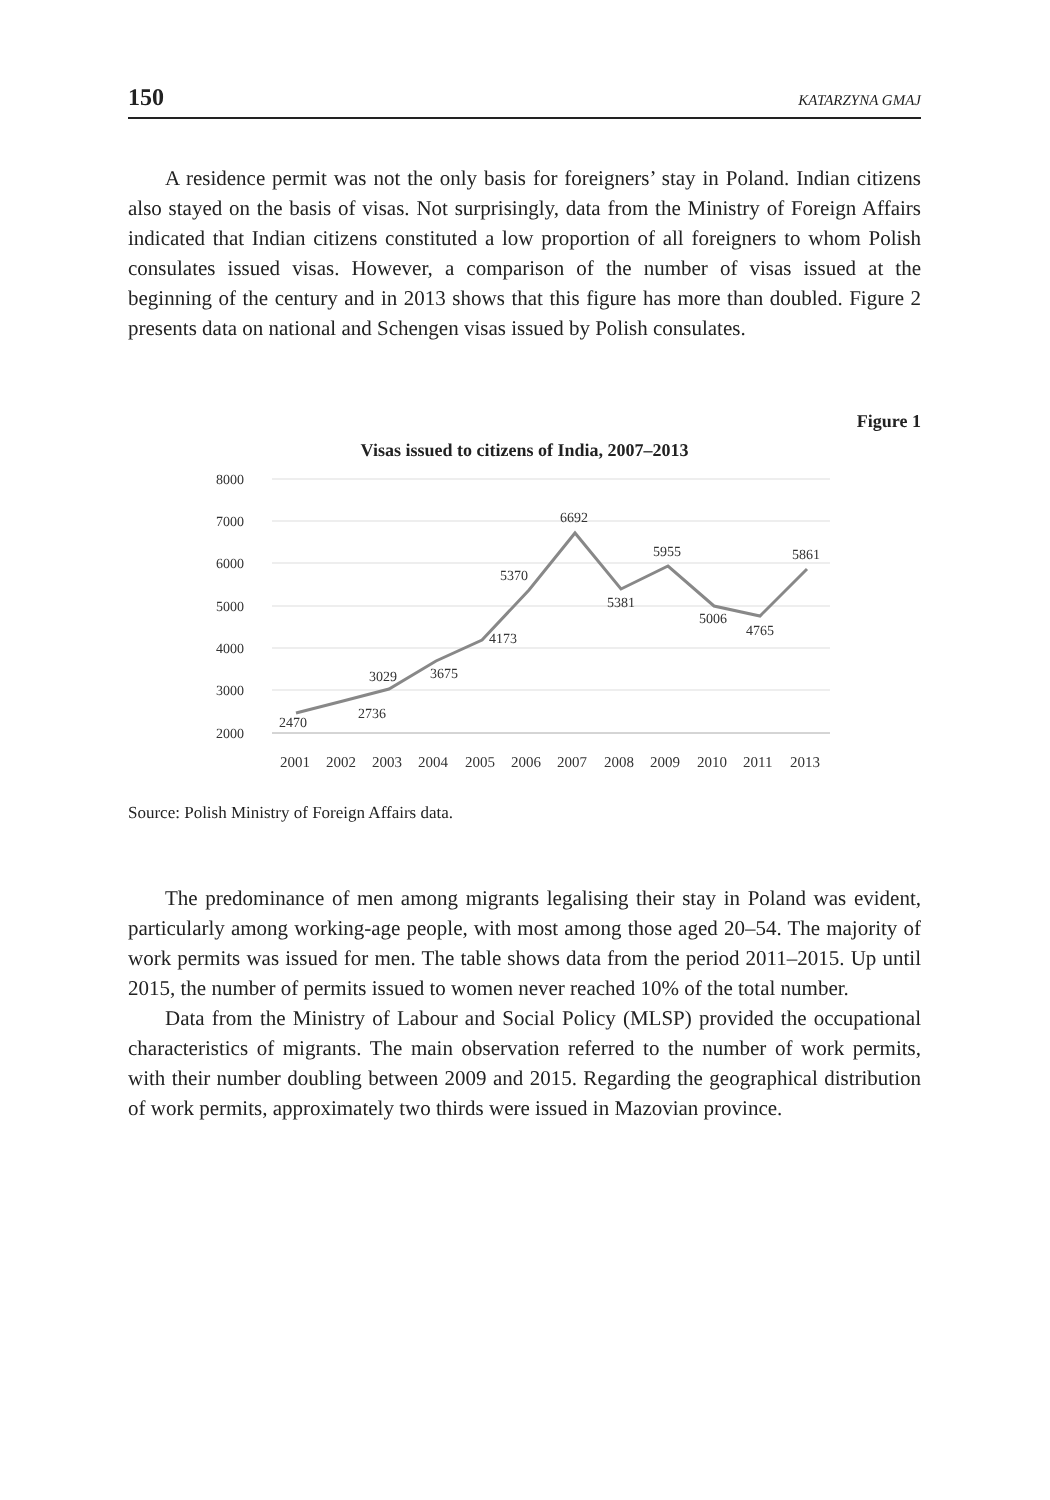150 KATARZYNA GMAJ
A residence permit was not the only basis for foreigners’ stay in Poland. Indian citizens also stayed on the basis of visas. Not surprisingly, data from the Ministry of Foreign Affairs indicated that Indian citizens constituted a low proportion of all foreigners to whom Polish consulates issued visas. However, a comparison of the number of visas issued at the beginning of the century and in 2013 shows that this figure has more than doubled. Figure 2 presents data on national and Schengen visas issued by Polish consulates.
Figure 1
Visas issued to citizens of India, 2007–2013
8000
7000
6000
5000
4000
3000
2000
2470
2736
3029
3675
4173
5370
6692
5381
5955
5006
4765
5861
2001
2002
2003
2004
2005
2006
2007
2008
2009
2010
2011
2013
Source: Polish Ministry of Foreign Affairs data.
The predominance of men among migrants legalising their stay in Poland was evident, particularly among working-age people, with most among those aged 20–54. The majority of work permits was issued for men. The table shows data from the period 2011–2015. Up until 2015, the number of permits issued to women never reached 10% of the total number.
Data from the Ministry of Labour and Social Policy (MLSP) provided the occupational characteristics of migrants. The main observation referred to the number of work permits, with their number doubling between 2009 and 2015. Regarding the geographical distribution of work permits, approximately two thirds were issued in Mazovian province.